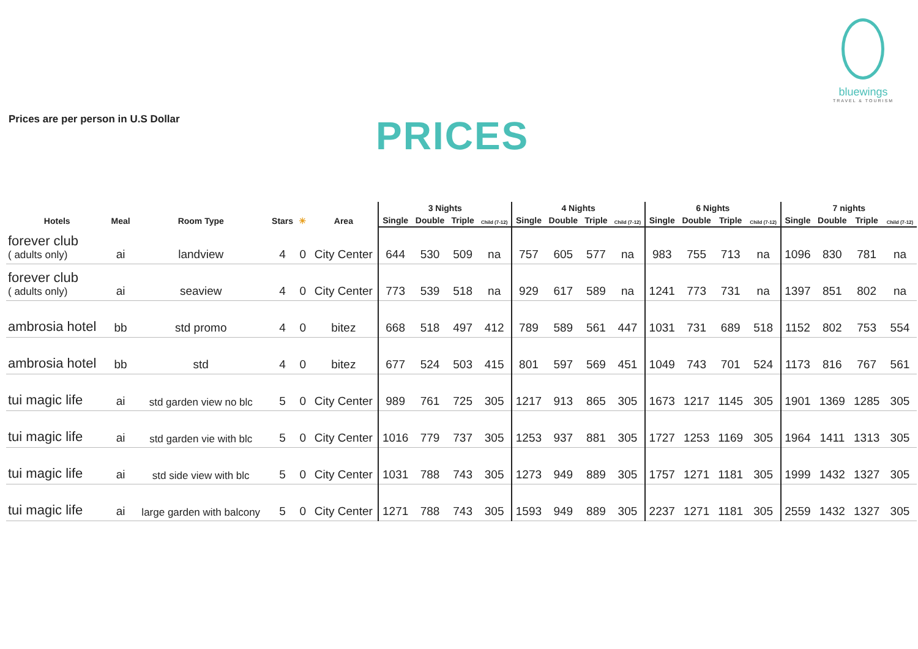bluewings
TRAVEL & TOURISM
Prices are per person in U.S Dollar
PRICES
| Hotels | Meal | Room Type | Stars | ☀ | Area | 3 Nights | | | | 4 Nights | | | | 6 Nights | | | | 7 nights | | | |
| --- | --- | --- | --- | --- | --- | --- | --- | --- | --- | --- | --- | --- | --- | --- | --- | --- | --- | --- | --- | --- | --- |
| | | | | | | Single | Double | Triple | Child (7-12) | Single | Double | Triple | Child (7-12) | Single | Double | Triple | Child (7-12) | Single | Double | Triple | Child (7-12) |
| forever club ( adults only) | ai | landview | 4 | 0 | City Center | 644 | 530 | 509 | na | 757 | 605 | 577 | na | 983 | 755 | 713 | na | 1096 | 830 | 781 | na |
| forever club ( adults only) | ai | seaview | 4 | 0 | City Center | 773 | 539 | 518 | na | 929 | 617 | 589 | na | 1241 | 773 | 731 | na | 1397 | 851 | 802 | na |
| ambrosia hotel | bb | std promo | 4 | 0 | bitez | 668 | 518 | 497 | 412 | 789 | 589 | 561 | 447 | 1031 | 731 | 689 | 518 | 1152 | 802 | 753 | 554 |
| ambrosia hotel | bb | std | 4 | 0 | bitez | 677 | 524 | 503 | 415 | 801 | 597 | 569 | 451 | 1049 | 743 | 701 | 524 | 1173 | 816 | 767 | 561 |
| tui magic life | ai | std garden view no blc | 5 | 0 | City Center | 989 | 761 | 725 | 305 | 1217 | 913 | 865 | 305 | 1673 | 1217 | 1145 | 305 | 1901 | 1369 | 1285 | 305 |
| tui magic life | ai | std garden vie with blc | 5 | 0 | City Center | 1016 | 779 | 737 | 305 | 1253 | 937 | 881 | 305 | 1727 | 1253 | 1169 | 305 | 1964 | 1411 | 1313 | 305 |
| tui magic life | ai | std side view with blc | 5 | 0 | City Center | 1031 | 788 | 743 | 305 | 1273 | 949 | 889 | 305 | 1757 | 1271 | 1181 | 305 | 1999 | 1432 | 1327 | 305 |
| tui magic life | ai | large garden with balcony | 5 | 0 | City Center | 1271 | 788 | 743 | 305 | 1593 | 949 | 889 | 305 | 2237 | 1271 | 1181 | 305 | 2559 | 1432 | 1327 | 305 |